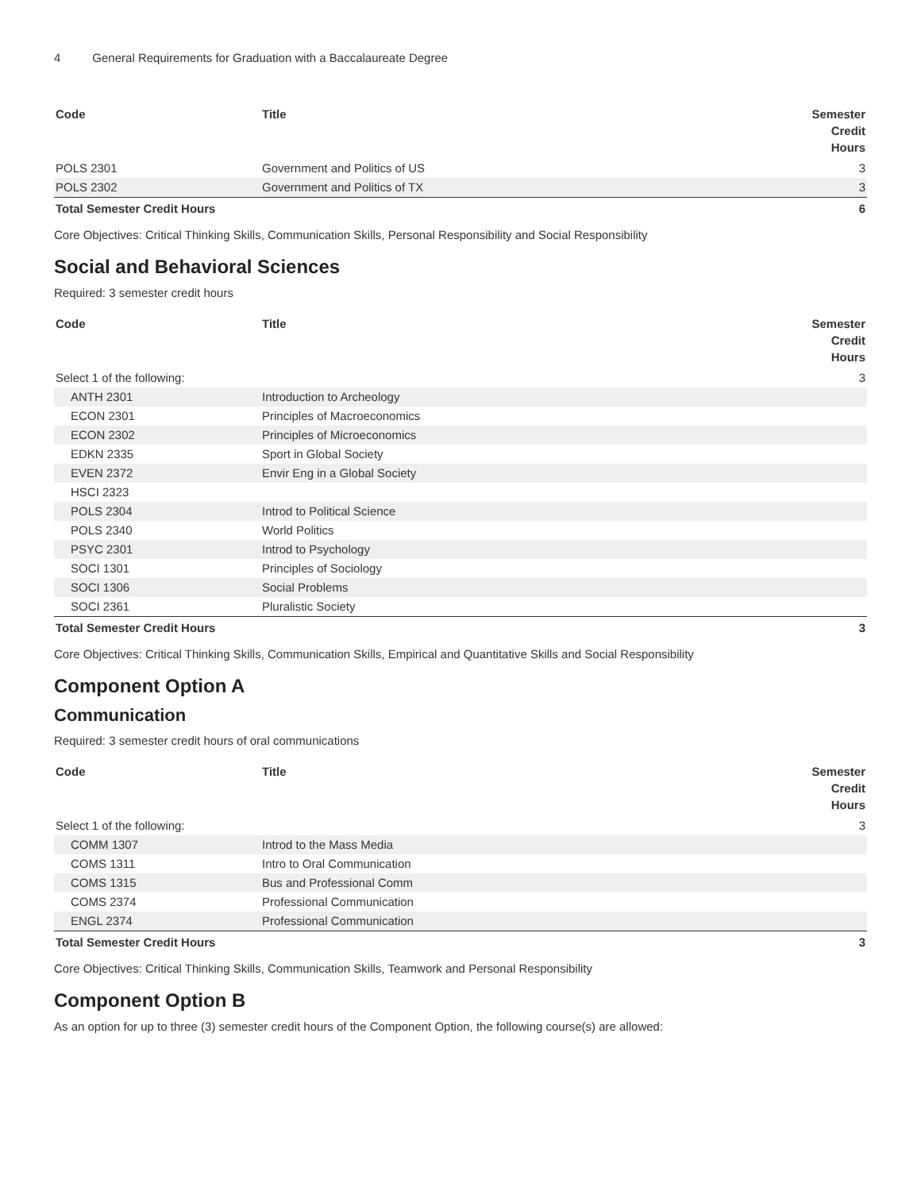4 General Requirements for Graduation with a Baccalaureate Degree
| Code | Title | Semester Credit Hours |
| --- | --- | --- |
| POLS 2301 | Government and Politics of US | 3 |
| POLS 2302 | Government and Politics of TX | 3 |
| Total Semester Credit Hours | | 6 |
Core Objectives: Critical Thinking Skills, Communication Skills, Personal Responsibility and Social Responsibility
Social and Behavioral Sciences
Required: 3 semester credit hours
| Code | Title | Semester Credit Hours |
| --- | --- | --- |
| Select 1 of the following: | | 3 |
| ANTH 2301 | Introduction to Archeology | |
| ECON 2301 | Principles of Macroeconomics | |
| ECON 2302 | Principles of Microeconomics | |
| EDKN 2335 | Sport in Global Society | |
| EVEN 2372 | Envir Eng in a Global Society | |
| HSCI 2323 | | |
| POLS 2304 | Introd to Political Science | |
| POLS 2340 | World Politics | |
| PSYC 2301 | Introd to Psychology | |
| SOCI 1301 | Principles of Sociology | |
| SOCI 1306 | Social Problems | |
| SOCI 2361 | Pluralistic Society | |
| Total Semester Credit Hours | | 3 |
Core Objectives: Critical Thinking Skills, Communication Skills, Empirical and Quantitative Skills and Social Responsibility
Component Option A
Communication
Required: 3 semester credit hours of oral communications
| Code | Title | Semester Credit Hours |
| --- | --- | --- |
| Select 1 of the following: | | 3 |
| COMM 1307 | Introd to the Mass Media | |
| COMS 1311 | Intro to Oral Communication | |
| COMS 1315 | Bus and Professional Comm | |
| COMS 2374 | Professional Communication | |
| ENGL 2374 | Professional Communication | |
| Total Semester Credit Hours | | 3 |
Core Objectives: Critical Thinking Skills, Communication Skills, Teamwork and Personal Responsibility
Component Option B
As an option for up to three (3) semester credit hours of the Component Option, the following course(s) are allowed: